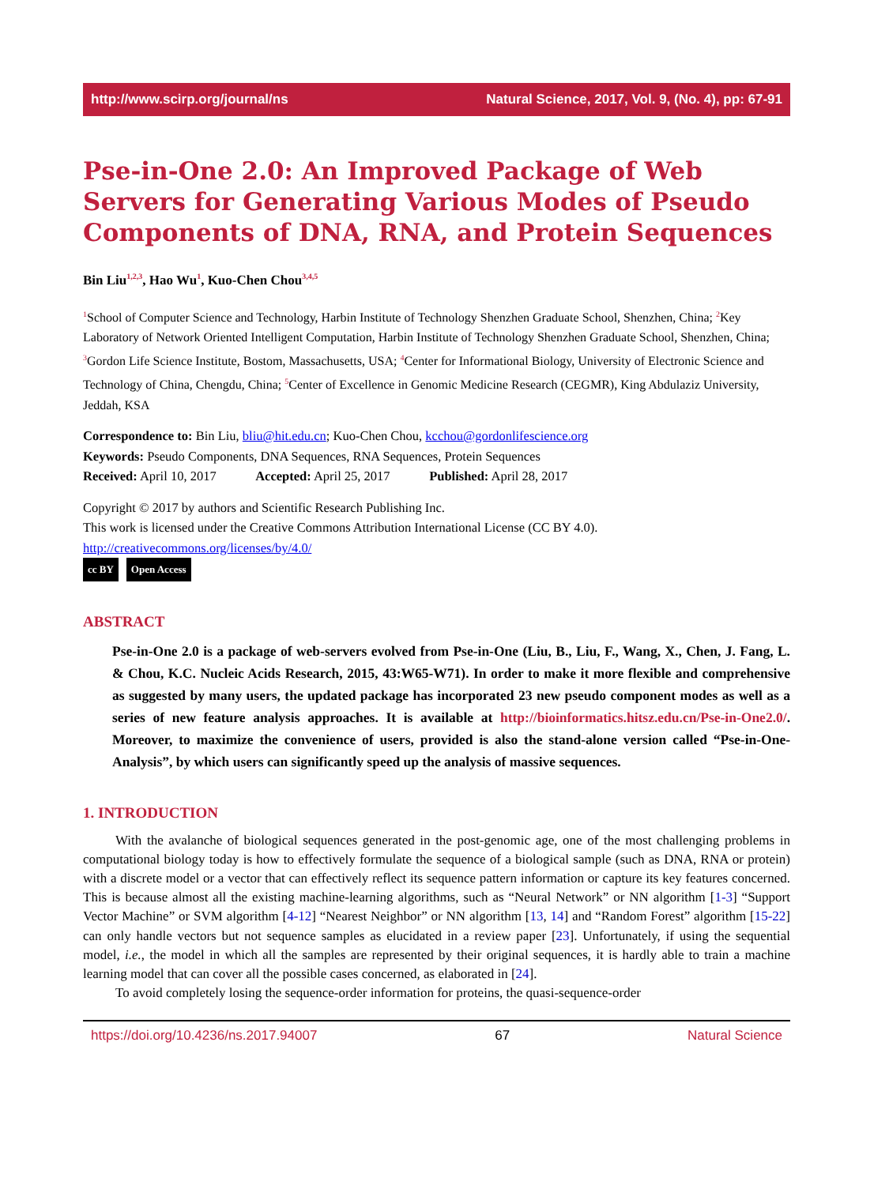http://www.scirp.org/journal/ns Natural Science, 2017, Vol. 9, (No. 4), pp: 67-91
Pse-in-One 2.0: An Improved Package of Web Servers for Generating Various Modes of Pseudo Components of DNA, RNA, and Protein Sequences
Bin Liu<sup>1,2,3</sup>, Hao Wu<sup>1</sup>, Kuo-Chen Chou<sup>3,4,5</sup>
<sup>1</sup> School of Computer Science and Technology, Harbin Institute of Technology Shenzhen Graduate School, Shenzhen, China; <sup>2</sup>Key Laboratory of Network Oriented Intelligent Computation, Harbin Institute of Technology Shenzhen Graduate School, Shenzhen, China; <sup>3</sup>Gordon Life Science Institute, Bostom, Massachusetts, USA; <sup>4</sup>Center for Informational Biology, University of Electronic Science and Technology of China, Chengdu, China; <sup>5</sup>Center of Excellence in Genomic Medicine Research (CEGMR), King Abdulaziz University, Jeddah, KSA
Correspondence to: Bin Liu, bliu@hit.edu.cn; Kuo-Chen Chou, kcchou@gordonlifescience.org
Keywords: Pseudo Components, DNA Sequences, RNA Sequences, Protein Sequences
Received: April 10, 2017 Accepted: April 25, 2017 Published: April 28, 2017
Copyright © 2017 by authors and Scientific Research Publishing Inc.
This work is licensed under the Creative Commons Attribution International License (CC BY 4.0).
http://creativecommons.org/licenses/by/4.0/
cc BY Open Access
ABSTRACT
Pse-in-One 2.0 is a package of web-servers evolved from Pse-in-One (Liu, B., Liu, F., Wang, X., Chen, J. Fang, L. & Chou, K.C. Nucleic Acids Research, 2015, 43:W65-W71). In order to make it more flexible and comprehensive as suggested by many users, the updated package has incorporated 23 new pseudo component modes as well as a series of new feature analysis approaches. It is available at http://bioinformatics.hitsz.edu.cn/Pse-in-One2.0/. Moreover, to maximize the convenience of users, provided is also the stand-alone version called “Pse-in-One-Analysis”, by which users can significantly speed up the analysis of massive sequences.
1. INTRODUCTION
With the avalanche of biological sequences generated in the post-genomic age, one of the most challenging problems in computational biology today is how to effectively formulate the sequence of a biological sample (such as DNA, RNA or protein) with a discrete model or a vector that can effectively reflect its sequence pattern information or capture its key features concerned. This is because almost all the existing machine-learning algorithms, such as “Neural Network” or NN algorithm [1-3] “Support Vector Machine” or SVM algorithm [4-12] “Nearest Neighbor” or NN algorithm [13, 14] and “Random Forest” algorithm [15-22] can only handle vectors but not sequence samples as elucidated in a review paper [23]. Unfortunately, if using the sequential model, i.e., the model in which all the samples are represented by their original sequences, it is hardly able to train a machine learning model that can cover all the possible cases concerned, as elaborated in [24].
To avoid completely losing the sequence-order information for proteins, the quasi-sequence-order
https://doi.org/10.4236/ns.2017.94007 67 Natural Science